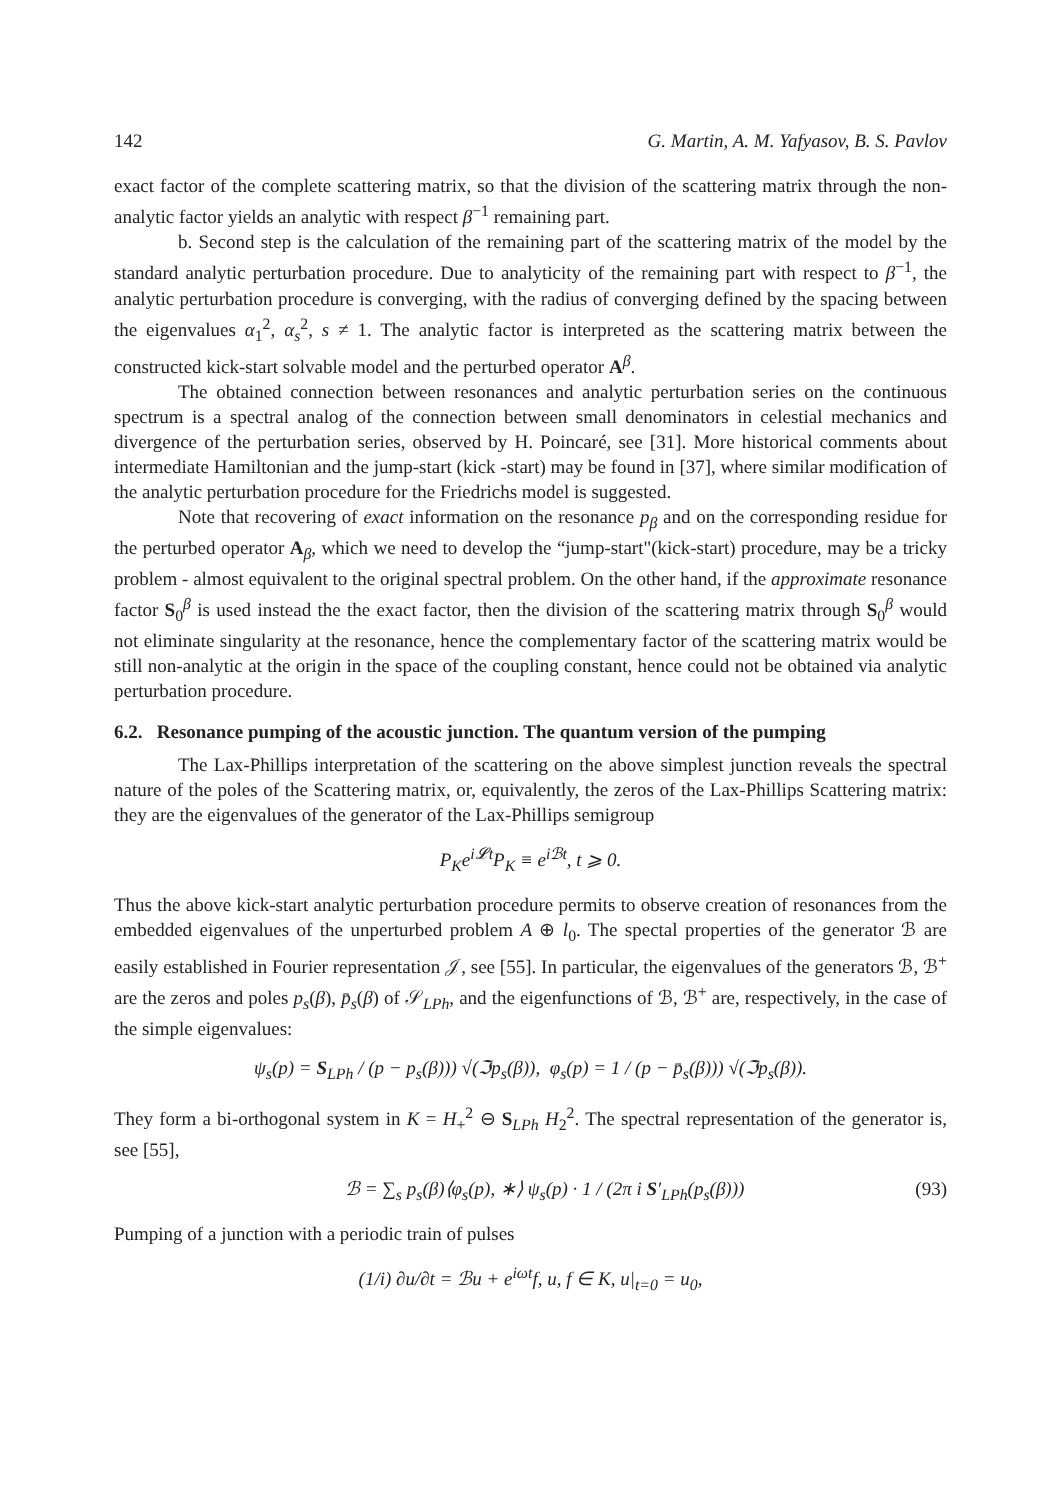142 G. Martin, A. M. Yafyasov, B. S. Pavlov
exact factor of the complete scattering matrix, so that the division of the scattering matrix through the non-analytic factor yields an analytic with respect β<sup>−1</sup> remaining part.
b. Second step is the calculation of the remaining part of the scattering matrix of the model by the standard analytic perturbation procedure. Due to analyticity of the remaining part with respect to β<sup>−1</sup>, the analytic perturbation procedure is converging, with the radius of converging defined by the spacing between the eigenvalues α<sub>1</sub><sup>2</sup>, α<sub>s</sub><sup>2</sup>, s ≠ 1. The analytic factor is interpreted as the scattering matrix between the constructed kick-start solvable model and the perturbed operator A<sup>β</sup>.
The obtained connection between resonances and analytic perturbation series on the continuous spectrum is a spectral analog of the connection between small denominators in celestial mechanics and divergence of the perturbation series, observed by H. Poincaré, see [31]. More historical comments about intermediate Hamiltonian and the jump-start (kick -start) may be found in [37], where similar modification of the analytic perturbation procedure for the Friedrichs model is suggested.
Note that recovering of exact information on the resonance p<sub>β</sub> and on the corresponding residue for the perturbed operator A<sub>β</sub>, which we need to develop the “jump-start"(kick-start) procedure, may be a tricky problem - almost equivalent to the original spectral problem. On the other hand, if the approximate resonance factor S<sub>0</sub><sup>β</sup> is used instead the the exact factor, then the division of the scattering matrix through S<sub>0</sub><sup>β</sup> would not eliminate singularity at the resonance, hence the complementary factor of the scattering matrix would be still non-analytic at the origin in the space of the coupling constant, hence could not be obtained via analytic perturbation procedure.
6.2. Resonance pumping of the acoustic junction. The quantum version of the pumping
The Lax-Phillips interpretation of the scattering on the above simplest junction reveals the spectral nature of the poles of the Scattering matrix, or, equivalently, the zeros of the Lax-Phillips Scattering matrix: they are the eigenvalues of the generator of the Lax-Phillips semigroup
P<sub>K</sub>e<sup>i𝓛t</sup>P<sub>K</sub> ≡ e<sup>iℬt</sup>, t ⩾ 0.
Thus the above kick-start analytic perturbation procedure permits to observe creation of resonances from the embedded eigenvalues of the unperturbed problem A ⊕ l<sub>0</sub>. The spectal properties of the generator ℬ are easily established in Fourier representation 𝒥, see [55]. In particular, the eigenvalues of the generators ℬ, ℬ<sup>+</sup> are the zeros and poles p<sub>s</sub>(β), p̄<sub>s</sub>(β) of 𝒮<sub>LPh</sub>, and the eigenfunctions of ℬ, ℬ<sup>+</sup> are, respectively, in the case of the simple eigenvalues:
ψ<sub>s</sub>(p) = S<sub>LPh</sub> / (p − p<sub>s</sub>(β))) √(ℑp<sub>s</sub>(β)), φ<sub>s</sub>(p) = 1 / (p − p̄<sub>s</sub>(β))) √(ℑp<sub>s</sub>(β)).
They form a bi-orthogonal system in K = H<sub>+</sub><sup>2</sup> ⊖ S<sub>LPh</sub> H<sub>2</sub><sup>2</sup>. The spectral representation of the generator is, see [55],
ℬ = ∑<sub>s</sub> p<sub>s</sub>(β)⟨φ<sub>s</sub>(p), ∗⟩ ψ<sub>s</sub>(p) · 1 / (2π i S′<sub>LPh</sub>(p<sub>s</sub>(β))) (93)
Pumping of a junction with a periodic train of pulses
(1/i) ∂u/∂t = ℬu + e<sup>iωt</sup>f, u, f ∈ K, u|<sub>t=0</sub> = u<sub>0</sub>,